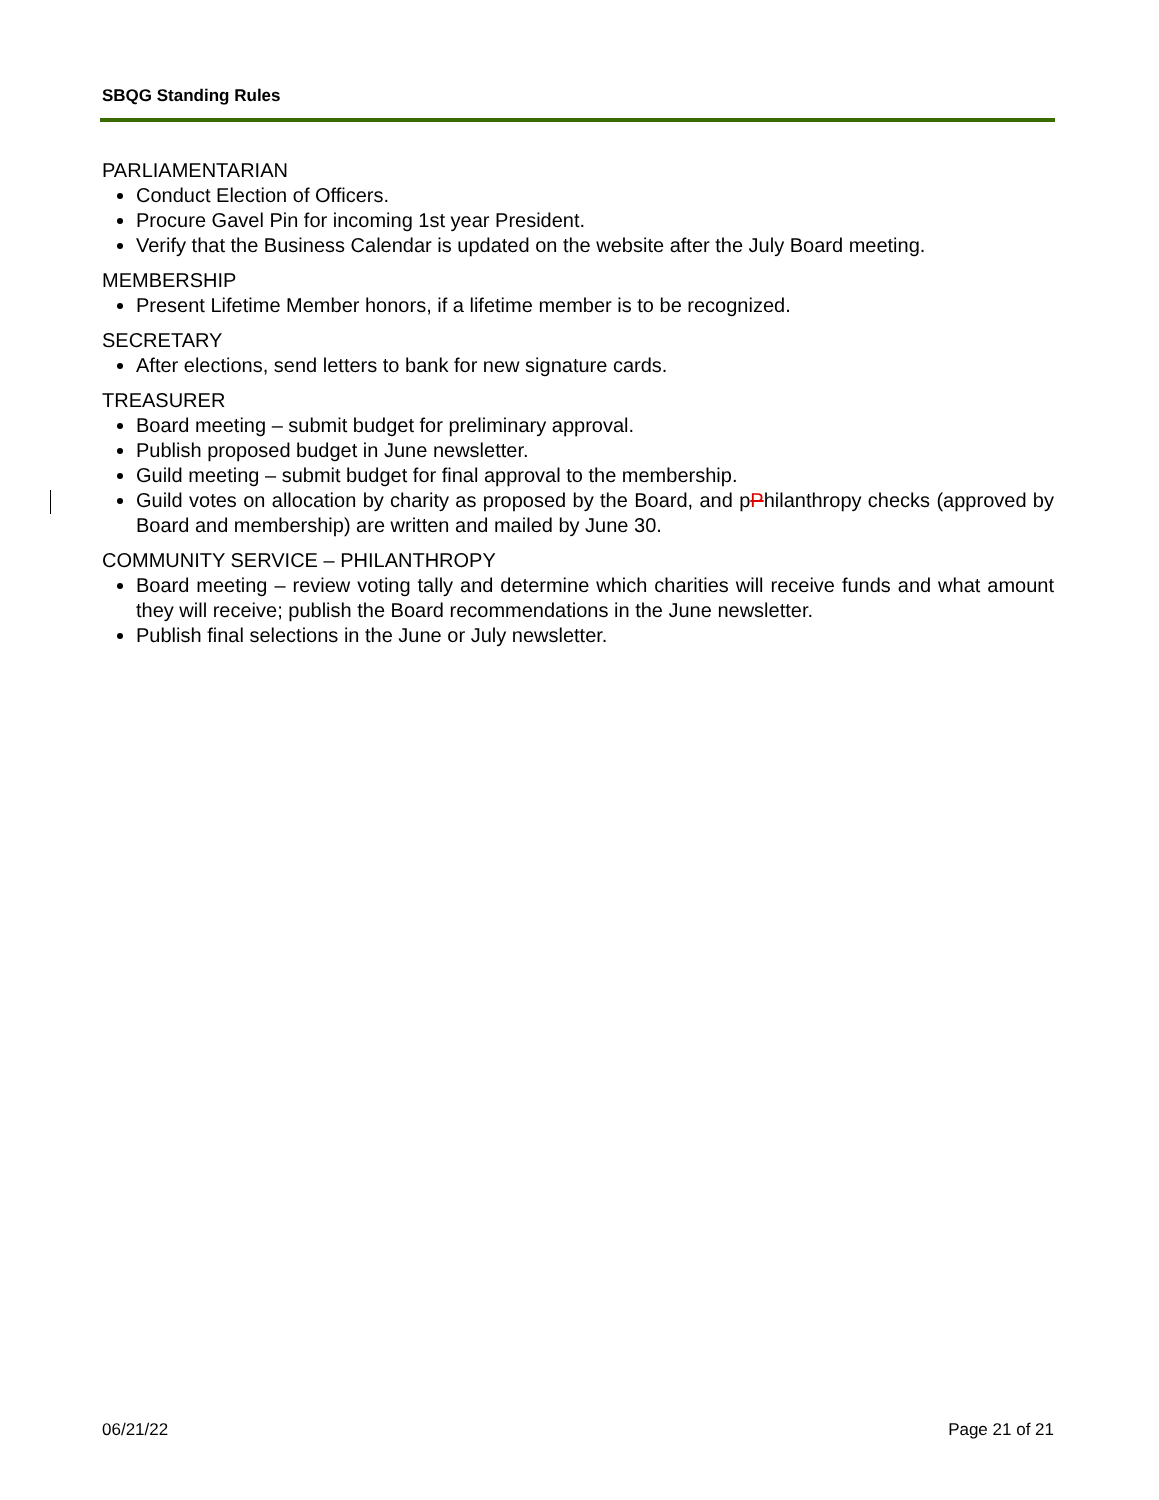SBQG Standing Rules
PARLIAMENTARIAN
Conduct Election of Officers.
Procure Gavel Pin for incoming 1st year President.
Verify that the Business Calendar is updated on the website after the July Board meeting.
MEMBERSHIP
Present Lifetime Member honors, if a lifetime member is to be recognized.
SECRETARY
After elections, send letters to bank for new signature cards.
TREASURER
Board meeting – submit budget for preliminary approval.
Publish proposed budget in June newsletter.
Guild meeting – submit budget for final approval to the membership.
Guild votes on allocation by charity as proposed by the Board, and pPhilanthropy checks (approved by Board and membership) are written and mailed by June 30.
COMMUNITY SERVICE – PHILANTHROPY
Board meeting – review voting tally and determine which charities will receive funds and what amount they will receive; publish the Board recommendations in the June newsletter.
Publish final selections in the June or July newsletter.
06/21/22 Page 21 of 21